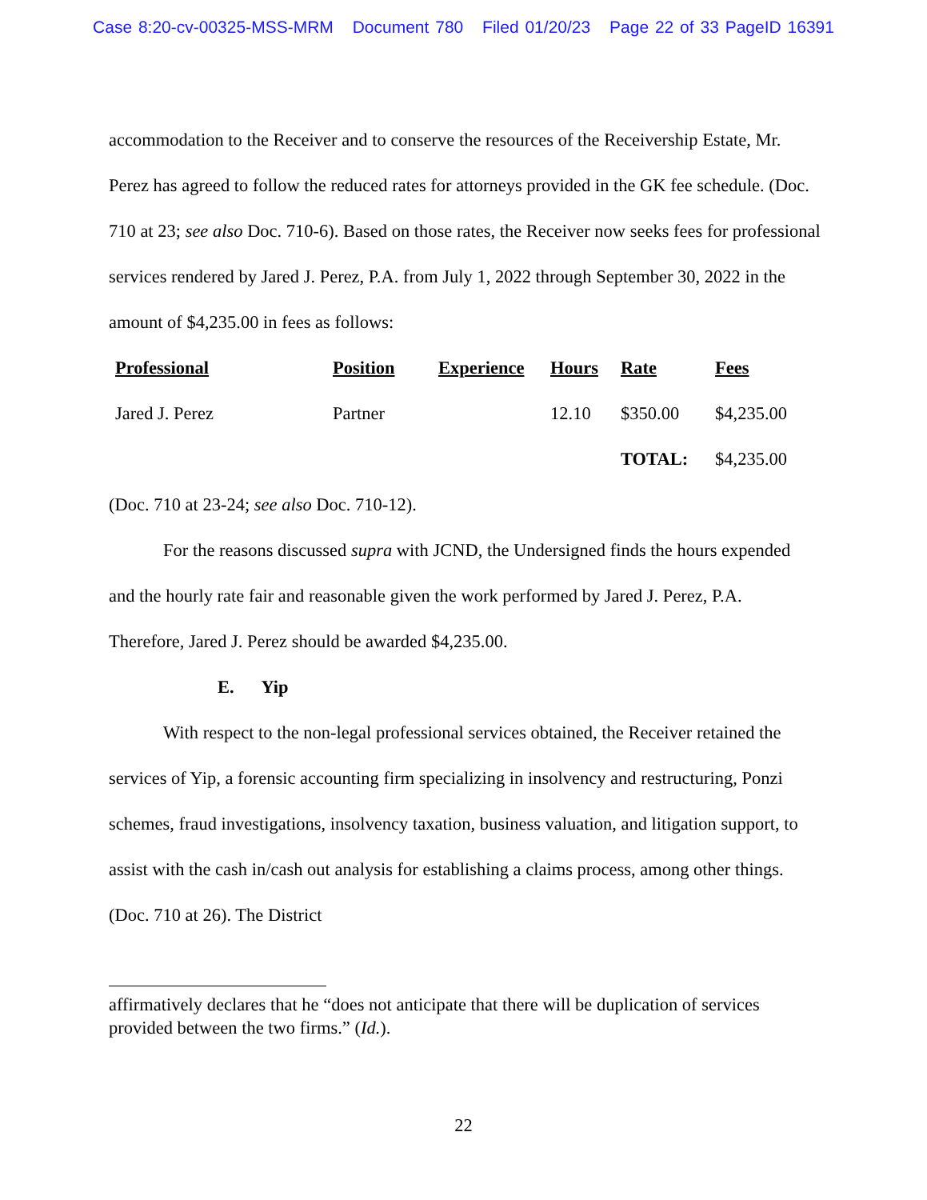Case 8:20-cv-00325-MSS-MRM Document 780 Filed 01/20/23 Page 22 of 33 PageID 16391
accommodation to the Receiver and to conserve the resources of the Receivership Estate, Mr. Perez has agreed to follow the reduced rates for attorneys provided in the GK fee schedule. (Doc. 710 at 23; see also Doc. 710-6). Based on those rates, the Receiver now seeks fees for professional services rendered by Jared J. Perez, P.A. from July 1, 2022 through September 30, 2022 in the amount of $4,235.00 in fees as follows:
| Professional | Position | Experience | Hours | Rate | Fees |
| --- | --- | --- | --- | --- | --- |
| Jared J. Perez | Partner | | 12.10 | $350.00 | $4,235.00 |
| | | | | TOTAL: | $4,235.00 |
(Doc. 710 at 23-24; see also Doc. 710-12).
For the reasons discussed supra with JCND, the Undersigned finds the hours expended and the hourly rate fair and reasonable given the work performed by Jared J. Perez, P.A. Therefore, Jared J. Perez should be awarded $4,235.00.
E. Yip
With respect to the non-legal professional services obtained, the Receiver retained the services of Yip, a forensic accounting firm specializing in insolvency and restructuring, Ponzi schemes, fraud investigations, insolvency taxation, business valuation, and litigation support, to assist with the cash in/cash out analysis for establishing a claims process, among other things. (Doc. 710 at 26). The District
affirmatively declares that he “does not anticipate that there will be duplication of services provided between the two firms.” (Id.).
22